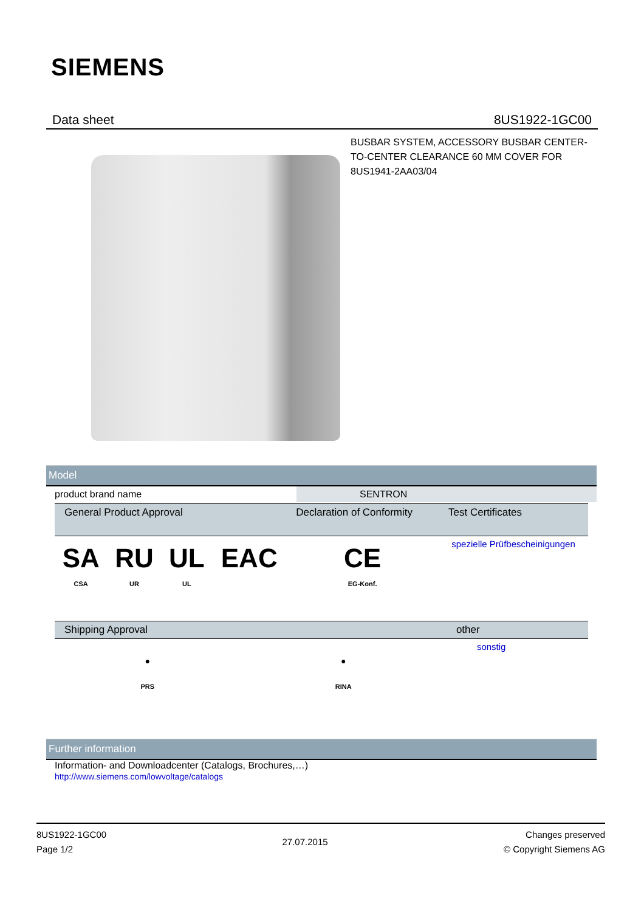SIEMENS
Data sheet 8US1922-1GC00
BUSBAR SYSTEM, ACCESSORY BUSBAR CENTER-TO-CENTER CLEARANCE 60 MM COVER FOR 8US1941-2AA03/04
Model
| product brand name | | SENTRON |
| General Product Approval | | | | Declaration of Conformity | Test Certificates |
| --- | --- | --- | --- | --- | --- |
| SA CSA | RU UR | UL UL | EAC | CE EG-Konf. | spezielle Prüfbescheinigungen |
| Shipping Approval | | other |
| --- | --- | --- |
| ● PRS | ● RINA | sonstig |
Further information
Information- and Downloadcenter (Catalogs, Brochures,…)
http://www.siemens.com/lowvoltage/catalogs
8US1922-1GC00
Page 1/2
27.07.2015
Changes preserved
© Copyright Siemens AG